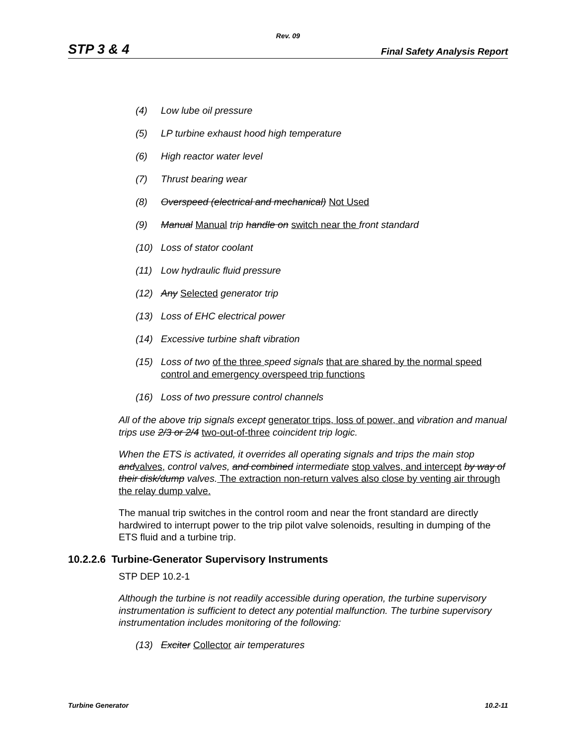Rev. 09
STP 3 & 4 Final Safety Analysis Report
(4) Low lube oil pressure
(5) LP turbine exhaust hood high temperature
(6) High reactor water level
(7) Thrust bearing wear
(8) Overspeed (electrical and mechanical) Not Used
(9) Manual Manual trip handle on switch near the front standard
(10) Loss of stator coolant
(11) Low hydraulic fluid pressure
(12) Any Selected generator trip
(13) Loss of EHC electrical power
(14) Excessive turbine shaft vibration
(15) Loss of two of the three speed signals that are shared by the normal speed control and emergency overspeed trip functions
(16) Loss of two pressure control channels
All of the above trip signals except generator trips, loss of power, and vibration and manual trips use 2/3 or 2/4 two-out-of-three coincident trip logic.
When the ETS is activated, it overrides all operating signals and trips the main stop and valves, control valves, and combined intermediate stop valves, and intercept by way of their disk/dump valves. The extraction non-return valves also close by venting air through the relay dump valve.
The manual trip switches in the control room and near the front standard are directly hardwired to interrupt power to the trip pilot valve solenoids, resulting in dumping of the ETS fluid and a turbine trip.
10.2.2.6 Turbine-Generator Supervisory Instruments
STP DEP 10.2-1
Although the turbine is not readily accessible during operation, the turbine supervisory instrumentation is sufficient to detect any potential malfunction. The turbine supervisory instrumentation includes monitoring of the following:
(13) Exciter Collector air temperatures
Turbine Generator 10.2-11